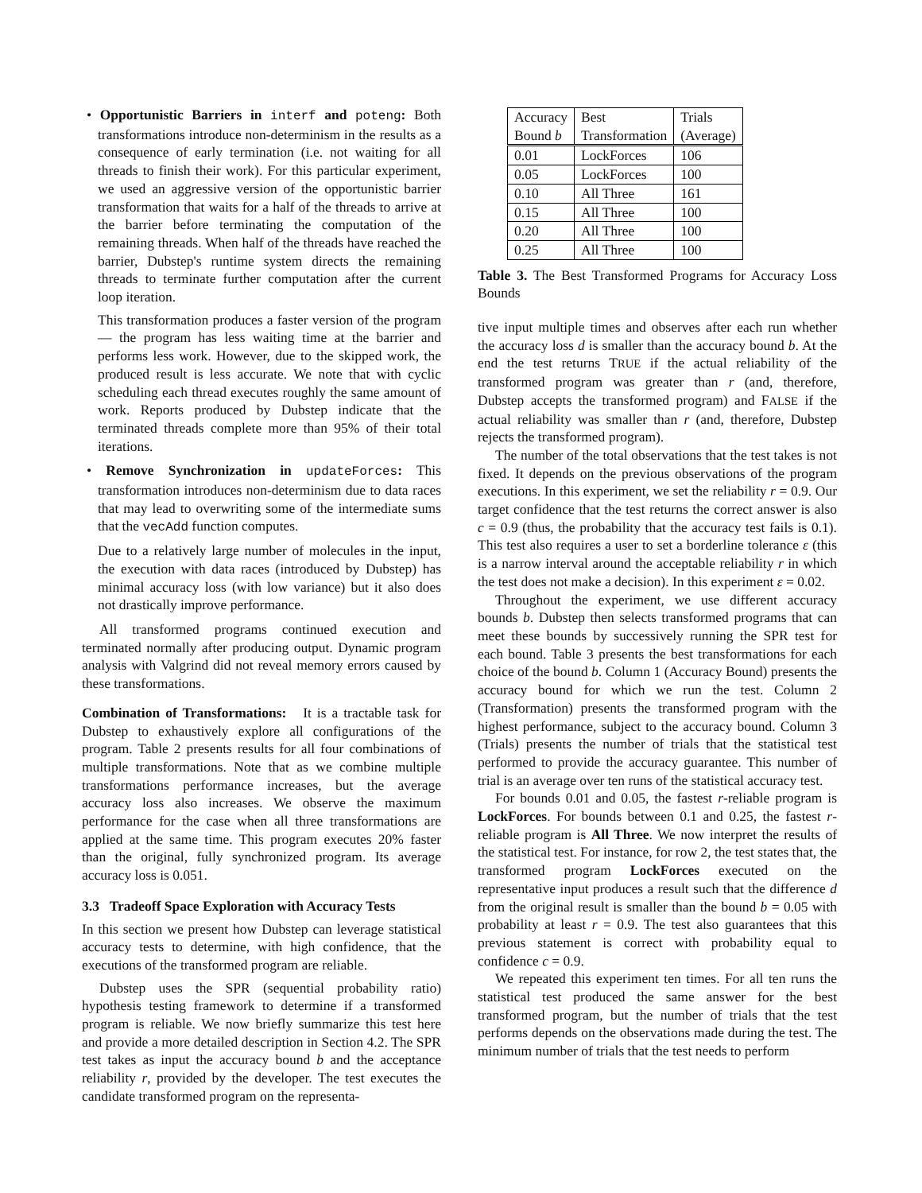• Opportunistic Barriers in interf and poteng: Both transformations introduce non-determinism in the results as a consequence of early termination (i.e. not waiting for all threads to finish their work). For this particular experiment, we used an aggressive version of the opportunistic barrier transformation that waits for a half of the threads to arrive at the barrier before terminating the computation of the remaining threads. When half of the threads have reached the barrier, Dubstep's runtime system directs the remaining threads to terminate further computation after the current loop iteration.
This transformation produces a faster version of the program — the program has less waiting time at the barrier and performs less work. However, due to the skipped work, the produced result is less accurate. We note that with cyclic scheduling each thread executes roughly the same amount of work. Reports produced by Dubstep indicate that the terminated threads complete more than 95% of their total iterations.
• Remove Synchronization in updateForces: This transformation introduces non-determinism due to data races that may lead to overwriting some of the intermediate sums that the vecAdd function computes.
Due to a relatively large number of molecules in the input, the execution with data races (introduced by Dubstep) has minimal accuracy loss (with low variance) but it also does not drastically improve performance.
All transformed programs continued execution and terminated normally after producing output. Dynamic program analysis with Valgrind did not reveal memory errors caused by these transformations.
Combination of Transformations: It is a tractable task for Dubstep to exhaustively explore all configurations of the program. Table 2 presents results for all four combinations of multiple transformations. Note that as we combine multiple transformations performance increases, but the average accuracy loss also increases. We observe the maximum performance for the case when all three transformations are applied at the same time. This program executes 20% faster than the original, fully synchronized program. Its average accuracy loss is 0.051.
3.3 Tradeoff Space Exploration with Accuracy Tests
In this section we present how Dubstep can leverage statistical accuracy tests to determine, with high confidence, that the executions of the transformed program are reliable.
Dubstep uses the SPR (sequential probability ratio) hypothesis testing framework to determine if a transformed program is reliable. We now briefly summarize this test here and provide a more detailed description in Section 4.2. The SPR test takes as input the accuracy bound b and the acceptance reliability r, provided by the developer. The test executes the candidate transformed program on the representa-
| Accuracy Bound b | Best Transformation | Trials (Average) |
| --- | --- | --- |
| 0.01 | LockForces | 106 |
| 0.05 | LockForces | 100 |
| 0.10 | All Three | 161 |
| 0.15 | All Three | 100 |
| 0.20 | All Three | 100 |
| 0.25 | All Three | 100 |
Table 3. The Best Transformed Programs for Accuracy Loss Bounds
tive input multiple times and observes after each run whether the accuracy loss d is smaller than the accuracy bound b. At the end the test returns TRUE if the actual reliability of the transformed program was greater than r (and, therefore, Dubstep accepts the transformed program) and FALSE if the actual reliability was smaller than r (and, therefore, Dubstep rejects the transformed program).
The number of the total observations that the test takes is not fixed. It depends on the previous observations of the program executions. In this experiment, we set the reliability r = 0.9. Our target confidence that the test returns the correct answer is also c = 0.9 (thus, the probability that the accuracy test fails is 0.1). This test also requires a user to set a borderline tolerance ε (this is a narrow interval around the acceptable reliability r in which the test does not make a decision). In this experiment ε = 0.02.
Throughout the experiment, we use different accuracy bounds b. Dubstep then selects transformed programs that can meet these bounds by successively running the SPR test for each bound. Table 3 presents the best transformations for each choice of the bound b. Column 1 (Accuracy Bound) presents the accuracy bound for which we run the test. Column 2 (Transformation) presents the transformed program with the highest performance, subject to the accuracy bound. Column 3 (Trials) presents the number of trials that the statistical test performed to provide the accuracy guarantee. This number of trial is an average over ten runs of the statistical accuracy test.
For bounds 0.01 and 0.05, the fastest r-reliable program is LockForces. For bounds between 0.1 and 0.25, the fastest r-reliable program is All Three. We now interpret the results of the statistical test. For instance, for row 2, the test states that, the transformed program LockForces executed on the representative input produces a result such that the difference d from the original result is smaller than the bound b = 0.05 with probability at least r = 0.9. The test also guarantees that this previous statement is correct with probability equal to confidence c = 0.9.
We repeated this experiment ten times. For all ten runs the statistical test produced the same answer for the best transformed program, but the number of trials that the test performs depends on the observations made during the test. The minimum number of trials that the test needs to perform